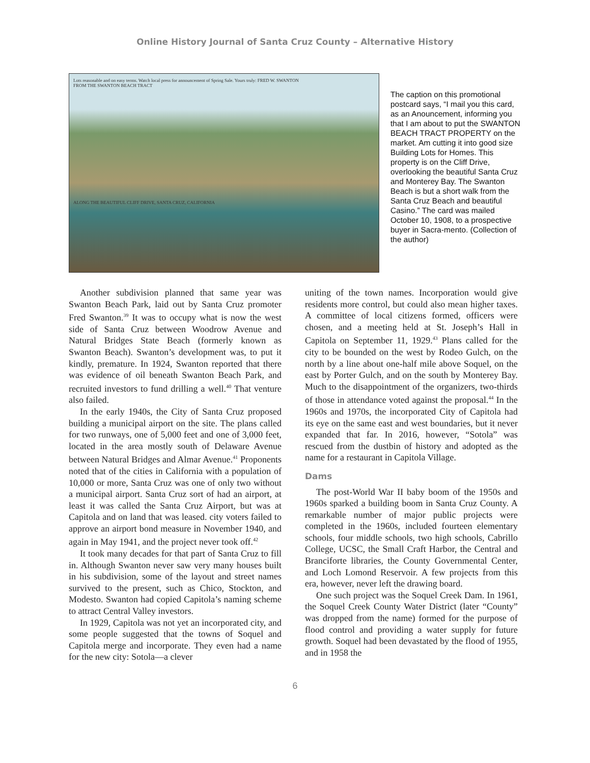Online History Journal of Santa Cruz County – Alternative History
Lots reasonable and on easy terms. Watch local press for announcement of Spring Sale. Yours truly: FRED W. SWANTON
FROM THE SWANTON BEACH TRACT
ALONG THE BEAUTIFUL CLIFF DRIVE, SANTA CRUZ, CALIFORNIA
The caption on this promotional postcard says, “I mail you this card, as an Anouncement, informing you that I am about to put the SWANTON BEACH TRACT PROPERTY on the market. Am cutting it into good size Building Lots for Homes. This property is on the Cliff Drive, overlooking the beautiful Santa Cruz and Monterey Bay. The Swanton Beach is but a short walk from the Santa Cruz Beach and beautiful Casino.” The card was mailed October 10, 1908, to a prospective buyer in Sacra-mento. (Collection of the author)
Another subdivision planned that same year was Swanton Beach Park, laid out by Santa Cruz promoter Fred Swanton.<sup>39</sup> It was to occupy what is now the west side of Santa Cruz between Woodrow Avenue and Natural Bridges State Beach (formerly known as Swanton Beach). Swanton’s development was, to put it kindly, premature. In 1924, Swanton reported that there was evidence of oil beneath Swanton Beach Park, and recruited investors to fund drilling a well.<sup>40</sup> That venture also failed.
In the early 1940s, the City of Santa Cruz proposed building a municipal airport on the site. The plans called for two runways, one of 5,000 feet and one of 3,000 feet, located in the area mostly south of Delaware Avenue between Natural Bridges and Almar Avenue.<sup>41</sup> Proponents noted that of the cities in California with a population of 10,000 or more, Santa Cruz was one of only two without a municipal airport. Santa Cruz sort of had an airport, at least it was called the Santa Cruz Airport, but was at Capitola and on land that was leased. city voters failed to approve an airport bond measure in November 1940, and again in May 1941, and the project never took off.<sup>42</sup>
It took many decades for that part of Santa Cruz to fill in. Although Swanton never saw very many houses built in his subdivision, some of the layout and street names survived to the present, such as Chico, Stockton, and Modesto. Swanton had copied Capitola’s naming scheme to attract Central Valley investors.
In 1929, Capitola was not yet an incorporated city, and some people suggested that the towns of Soquel and Capitola merge and incorporate. They even had a name for the new city: Sotola—a clever
uniting of the town names. Incorporation would give residents more control, but could also mean higher taxes. A committee of local citizens formed, officers were chosen, and a meeting held at St. Joseph’s Hall in Capitola on September 11, 1929.<sup>43</sup> Plans called for the city to be bounded on the west by Rodeo Gulch, on the north by a line about one-half mile above Soquel, on the east by Porter Gulch, and on the south by Monterey Bay. Much to the disappointment of the organizers, two-thirds of those in attendance voted against the proposal.<sup>44</sup> In the 1960s and 1970s, the incorporated City of Capitola had its eye on the same east and west boundaries, but it never expanded that far. In 2016, however, “Sotola” was rescued from the dustbin of history and adopted as the name for a restaurant in Capitola Village.
Dams
The post-World War II baby boom of the 1950s and 1960s sparked a building boom in Santa Cruz County. A remarkable number of major public projects were completed in the 1960s, included fourteen elementary schools, four middle schools, two high schools, Cabrillo College, UCSC, the Small Craft Harbor, the Central and Branciforte libraries, the County Governmental Center, and Loch Lomond Reservoir. A few projects from this era, however, never left the drawing board.
One such project was the Soquel Creek Dam. In 1961, the Soquel Creek County Water District (later “County” was dropped from the name) formed for the purpose of flood control and providing a water supply for future growth. Soquel had been devastated by the flood of 1955, and in 1958 the
6